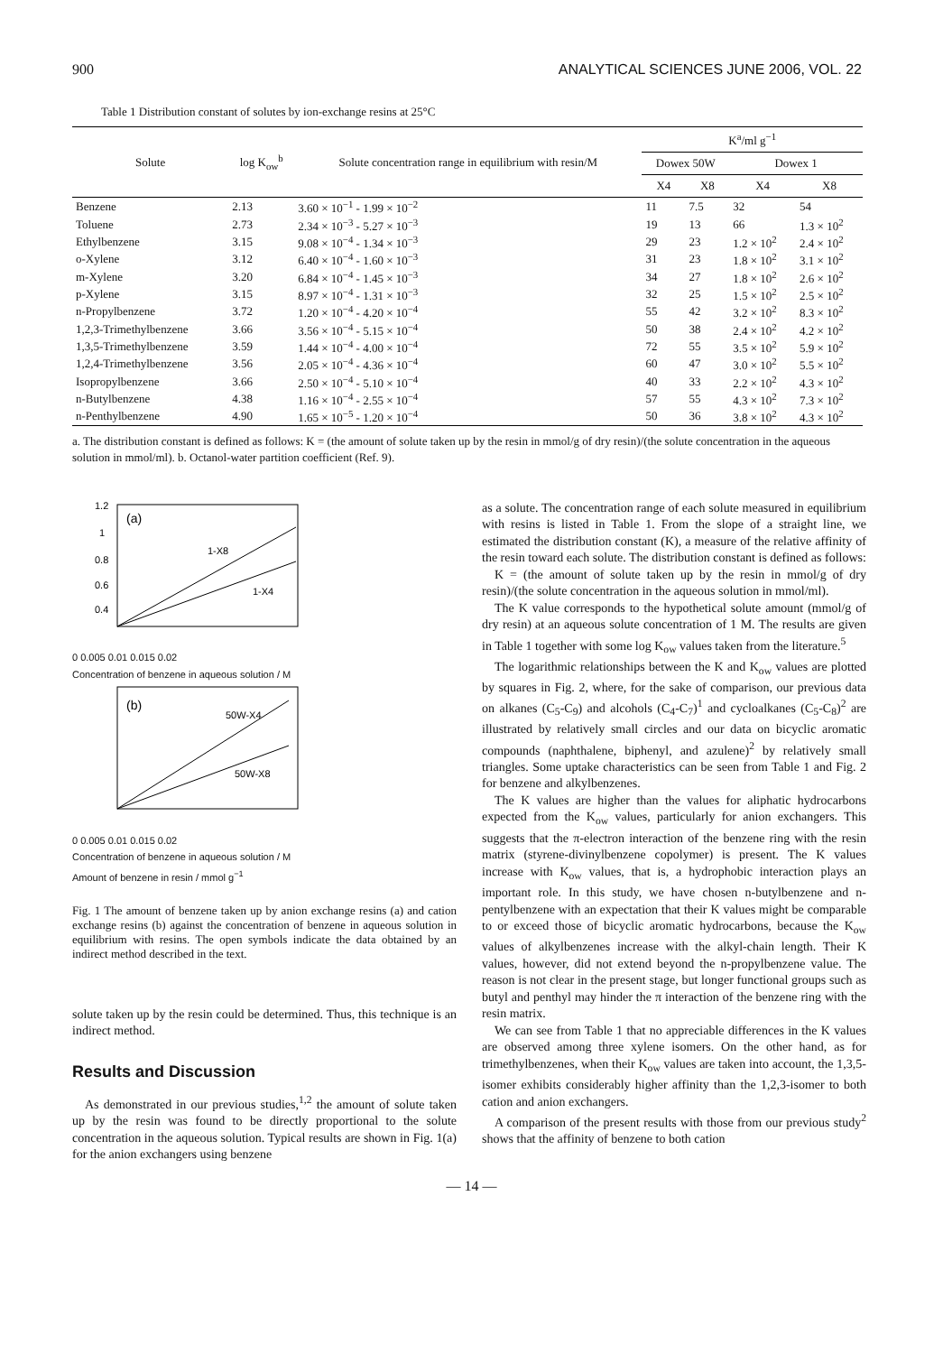900 ANALYTICAL SCIENCES JUNE 2006, VOL. 22
Table 1 Distribution constant of solutes by ion-exchange resins at 25°C
| Solute | log K<sub>ow</sub><sup>b</sup> | Solute concentration range in equilibrium with resin/M | K<sup>a</sup>/ml g<sup>−1</sup> | | | |
| --- | --- | --- | --- | --- | --- | --- |
| | | | Dowex 50W | | Dowex 1 | |
| | | | X4 | X8 | X4 | X8 |
| Benzene | 2.13 | 3.60 × 10<sup>−1</sup> - 1.99 × 10<sup>−2</sup> | 11 | 7.5 | 32 | 54 |
| Toluene | 2.73 | 2.34 × 10<sup>−3</sup> - 5.27 × 10<sup>−3</sup> | 19 | 13 | 66 | 1.3 × 10<sup>2</sup> |
| Ethylbenzene | 3.15 | 9.08 × 10<sup>−4</sup> - 1.34 × 10<sup>−3</sup> | 29 | 23 | 1.2 × 10<sup>2</sup> | 2.4 × 10<sup>2</sup> |
| o-Xylene | 3.12 | 6.40 × 10<sup>−4</sup> - 1.60 × 10<sup>−3</sup> | 31 | 23 | 1.8 × 10<sup>2</sup> | 3.1 × 10<sup>2</sup> |
| m-Xylene | 3.20 | 6.84 × 10<sup>−4</sup> - 1.45 × 10<sup>−3</sup> | 34 | 27 | 1.8 × 10<sup>2</sup> | 2.6 × 10<sup>2</sup> |
| p-Xylene | 3.15 | 8.97 × 10<sup>−4</sup> - 1.31 × 10<sup>−3</sup> | 32 | 25 | 1.5 × 10<sup>2</sup> | 2.5 × 10<sup>2</sup> |
| n-Propylbenzene | 3.72 | 1.20 × 10<sup>−4</sup> - 4.20 × 10<sup>−4</sup> | 55 | 42 | 3.2 × 10<sup>2</sup> | 8.3 × 10<sup>2</sup> |
| 1,2,3-Trimethylbenzene | 3.66 | 3.56 × 10<sup>−4</sup> - 5.15 × 10<sup>−4</sup> | 50 | 38 | 2.4 × 10<sup>2</sup> | 4.2 × 10<sup>2</sup> |
| 1,3,5-Trimethylbenzene | 3.59 | 1.44 × 10<sup>−4</sup> - 4.00 × 10<sup>−4</sup> | 72 | 55 | 3.5 × 10<sup>2</sup> | 5.9 × 10<sup>2</sup> |
| 1,2,4-Trimethylbenzene | 3.56 | 2.05 × 10<sup>−4</sup> - 4.36 × 10<sup>−4</sup> | 60 | 47 | 3.0 × 10<sup>2</sup> | 5.5 × 10<sup>2</sup> |
| Isopropylbenzene | 3.66 | 2.50 × 10<sup>−4</sup> - 5.10 × 10<sup>−4</sup> | 40 | 33 | 2.2 × 10<sup>2</sup> | 4.3 × 10<sup>2</sup> |
| n-Butylbenzene | 4.38 | 1.16 × 10<sup>−4</sup> - 2.55 × 10<sup>−4</sup> | 57 | 55 | 4.3 × 10<sup>2</sup> | 7.3 × 10<sup>2</sup> |
| n-Penthylbenzene | 4.90 | 1.65 × 10<sup>−5</sup> - 1.20 × 10<sup>−4</sup> | 50 | 36 | 3.8 × 10<sup>2</sup> | 4.3 × 10<sup>2</sup> |
a. The distribution constant is defined as follows: K = (the amount of solute taken up by the resin in mmol/g of dry resin)/(the solute concentration in the aqueous solution in mmol/ml). b. Octanol-water partition coefficient (Ref. 9).
(a)
1-X8
1-X4
1.2
1
0.8
0.6
0.4
0 0.005 0.01 0.015 0.02
Concentration of benzene in aqueous solution / M
(b)
50W-X4
50W-X8
0 0.005 0.01 0.015 0.02
Concentration of benzene in aqueous solution / M
Amount of benzene in resin / mmol g<sup>−1</sup>
Fig. 1 The amount of benzene taken up by anion exchange resins (a) and cation exchange resins (b) against the concentration of benzene in aqueous solution in equilibrium with resins. The open symbols indicate the data obtained by an indirect method described in the text.
solute taken up by the resin could be determined. Thus, this technique is an indirect method.
Results and Discussion
As demonstrated in our previous studies,<sup>1,2</sup> the amount of solute taken up by the resin was found to be directly proportional to the solute concentration in the aqueous solution. Typical results are shown in Fig. 1(a) for the anion exchangers using benzene
as a solute. The concentration range of each solute measured in equilibrium with resins is listed in Table 1. From the slope of a straight line, we estimated the distribution constant (K), a measure of the relative affinity of the resin toward each solute. The distribution constant is defined as follows:
K = (the amount of solute taken up by the resin in mmol/g of dry resin)/(the solute concentration in the aqueous solution in mmol/ml).
The K value corresponds to the hypothetical solute amount (mmol/g of dry resin) at an aqueous solute concentration of 1 M. The results are given in Table 1 together with some log K<sub>ow</sub> values taken from the literature.<sup>5</sup>
The logarithmic relationships between the K and K<sub>ow</sub> values are plotted by squares in Fig. 2, where, for the sake of comparison, our previous data on alkanes (C<sub>5</sub>-C<sub>9</sub>) and alcohols (C<sub>4</sub>-C<sub>7</sub>)<sup>1</sup> and cycloalkanes (C<sub>5</sub>-C<sub>8</sub>)<sup>2</sup> are illustrated by relatively small circles and our data on bicyclic aromatic compounds (naphthalene, biphenyl, and azulene)<sup>2</sup> by relatively small triangles. Some uptake characteristics can be seen from Table 1 and Fig. 2 for benzene and alkylbenzenes.
The K values are higher than the values for aliphatic hydrocarbons expected from the K<sub>ow</sub> values, particularly for anion exchangers. This suggests that the π-electron interaction of the benzene ring with the resin matrix (styrene-divinylbenzene copolymer) is present. The K values increase with K<sub>ow</sub> values, that is, a hydrophobic interaction plays an important role. In this study, we have chosen n-butylbenzene and n-pentylbenzene with an expectation that their K values might be comparable to or exceed those of bicyclic aromatic hydrocarbons, because the K<sub>ow</sub> values of alkylbenzenes increase with the alkyl-chain length. Their K values, however, did not extend beyond the n-propylbenzene value. The reason is not clear in the present stage, but longer functional groups such as butyl and penthyl may hinder the π interaction of the benzene ring with the resin matrix.
We can see from Table 1 that no appreciable differences in the K values are observed among three xylene isomers. On the other hand, as for trimethylbenzenes, when their K<sub>ow</sub> values are taken into account, the 1,3,5-isomer exhibits considerably higher affinity than the 1,2,3-isomer to both cation and anion exchangers.
A comparison of the present results with those from our previous study<sup>2</sup> shows that the affinity of benzene to both cation
— 14 —